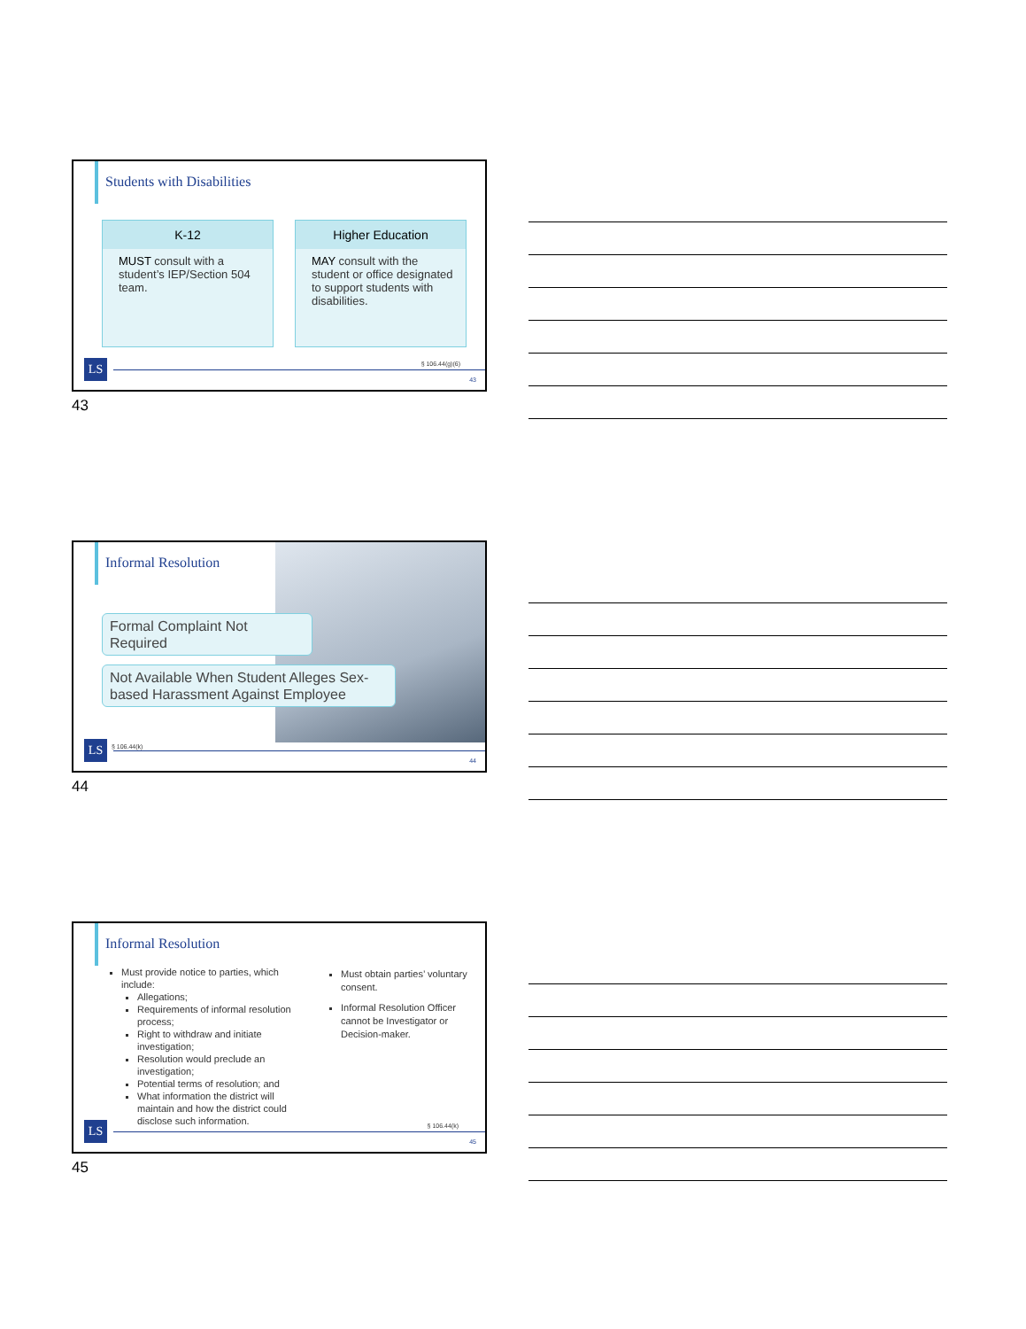Students with Disabilities
K-12
MUST consult with a student’s IEP/Section 504 team.
Higher Education
MAY consult with the student or office designated to support students with disabilities.
§ 106.44(g)(6)
LS 43
43
Informal Resolution
Formal Complaint Not Required
Not Available When Student Alleges Sex-based Harassment Against Employee
§ 106.44(k)
LS 44
44
Informal Resolution
Must provide notice to parties, which include:
Allegations;
Requirements of informal resolution process;
Right to withdraw and initiate investigation;
Resolution would preclude an investigation;
Potential terms of resolution; and
What information the district will maintain and how the district could disclose such information.
Must obtain parties’ voluntary consent.
Informal Resolution Officer cannot be Investigator or Decision-maker.
§ 106.44(k)
LS 45
45